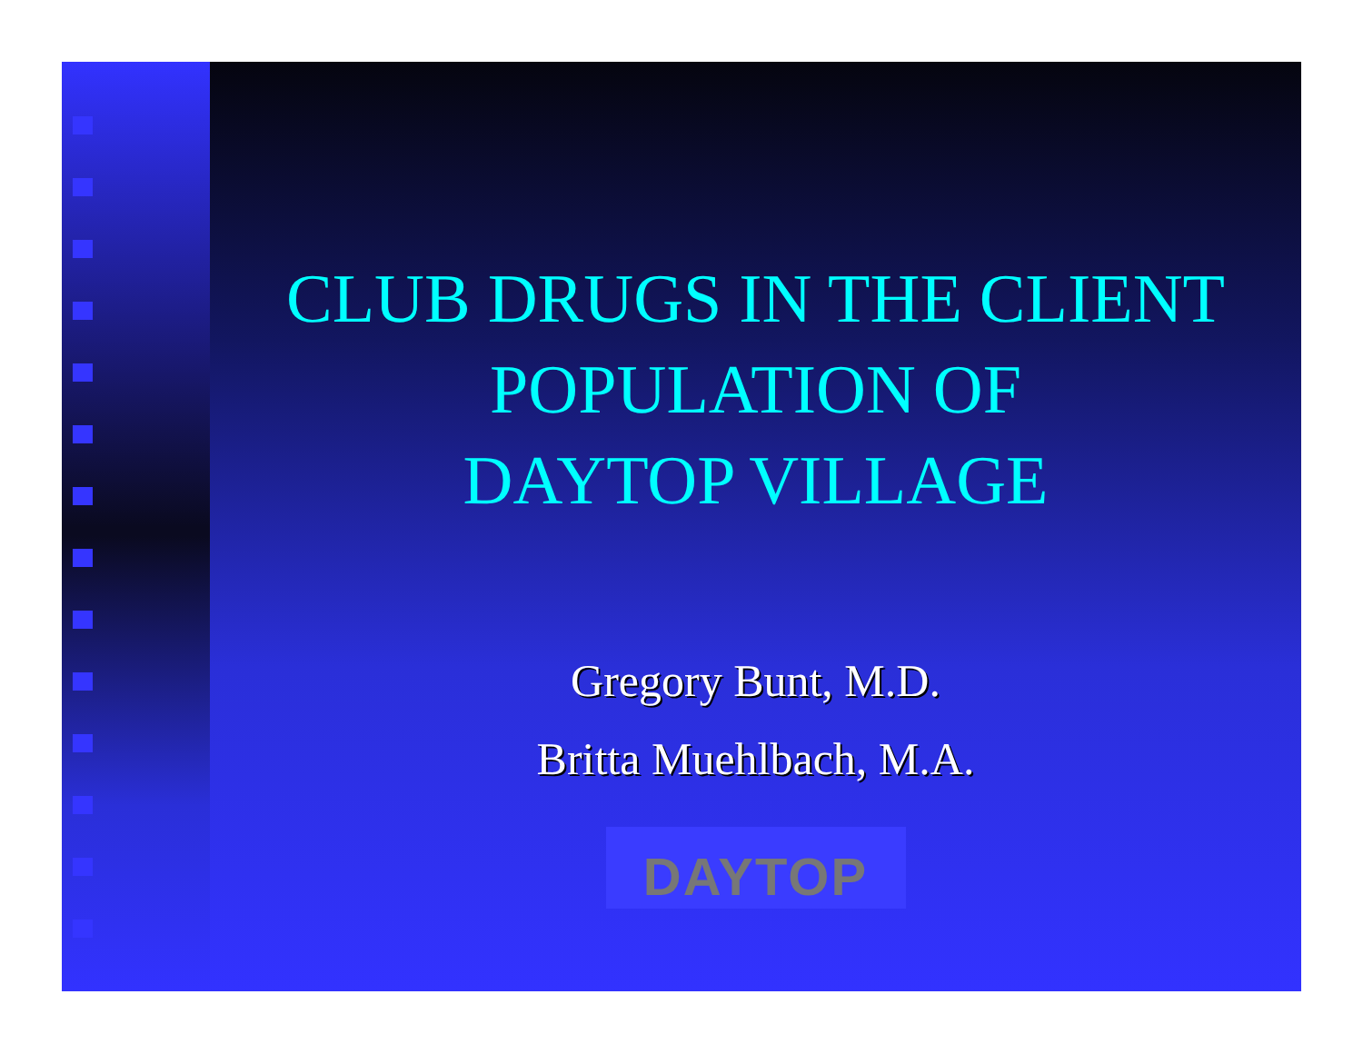CLUB DRUGS IN THE CLIENT
POPULATION OF
DAYTOP VILLAGE
Gregory Bunt, M.D.
Britta Muehlbach, M.A.
DAYTOP